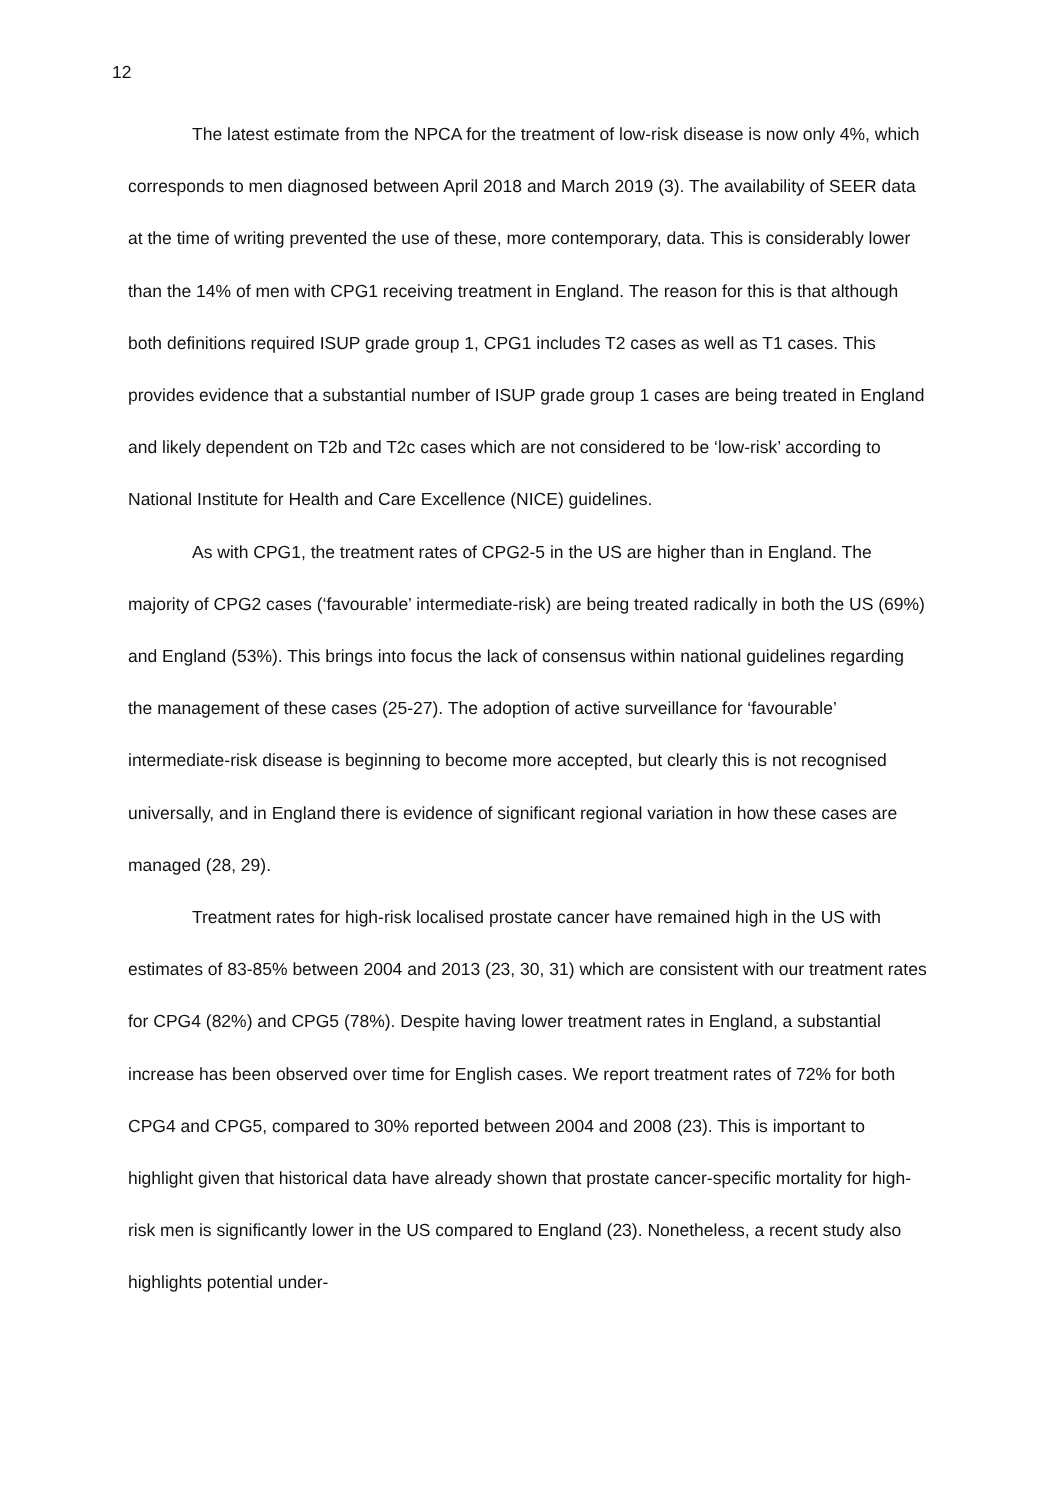12
The latest estimate from the NPCA for the treatment of low-risk disease is now only 4%, which corresponds to men diagnosed between April 2018 and March 2019 (3). The availability of SEER data at the time of writing prevented the use of these, more contemporary, data. This is considerably lower than the 14% of men with CPG1 receiving treatment in England. The reason for this is that although both definitions required ISUP grade group 1, CPG1 includes T2 cases as well as T1 cases. This provides evidence that a substantial number of ISUP grade group 1 cases are being treated in England and likely dependent on T2b and T2c cases which are not considered to be ‘low-risk’ according to National Institute for Health and Care Excellence (NICE) guidelines.
As with CPG1, the treatment rates of CPG2-5 in the US are higher than in England. The majority of CPG2 cases (‘favourable’ intermediate-risk) are being treated radically in both the US (69%) and England (53%). This brings into focus the lack of consensus within national guidelines regarding the management of these cases (25-27). The adoption of active surveillance for ‘favourable’ intermediate-risk disease is beginning to become more accepted, but clearly this is not recognised universally, and in England there is evidence of significant regional variation in how these cases are managed (28, 29).
Treatment rates for high-risk localised prostate cancer have remained high in the US with estimates of 83-85% between 2004 and 2013 (23, 30, 31) which are consistent with our treatment rates for CPG4 (82%) and CPG5 (78%). Despite having lower treatment rates in England, a substantial increase has been observed over time for English cases. We report treatment rates of 72% for both CPG4 and CPG5, compared to 30% reported between 2004 and 2008 (23). This is important to highlight given that historical data have already shown that prostate cancer-specific mortality for high-risk men is significantly lower in the US compared to England (23). Nonetheless, a recent study also highlights potential under-